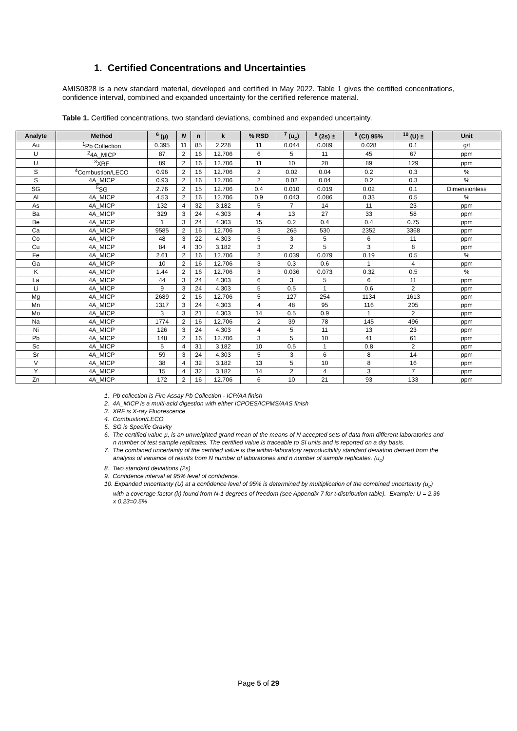1. Certified Concentrations and Uncertainties
AMIS0828 is a new standard material, developed and certified in May 2022. Table 1 gives the certified concentrations, confidence interval, combined and expanded uncertainty for the certified reference material.
Table 1. Certified concentrations, two standard deviations, combined and expanded uncertainty.
| Analyte | Method | <sup>6</sup> (µ) | N | n | k | % RSD | <sup>7</sup> (u<sub>c</sub>) | <sup>8</sup> (2s) ± | <sup>9</sup> (CI) 95% | <sup>10</sup> (U) ± | Unit |
| --- | --- | --- | --- | --- | --- | --- | --- | --- | --- | --- | --- |
| Au | <sup>1</sup> Pb Collection | 0.395 | 11 | 85 | 2.228 | 11 | 0.044 | 0.089 | 0.028 | 0.1 | g/t |
| U | <sup>2</sup> 4A_MICP | 87 | 2 | 16 | 12.706 | 6 | 5 | 11 | 45 | 67 | ppm |
| U | <sup>3</sup> XRF | 89 | 2 | 16 | 12.706 | 11 | 10 | 20 | 89 | 129 | ppm |
| S | <sup>4</sup> Combustion/LECO | 0.96 | 2 | 16 | 12.706 | 2 | 0.02 | 0.04 | 0.2 | 0.3 | % |
| S | 4A_MICP | 0.93 | 2 | 16 | 12.706 | 2 | 0.02 | 0.04 | 0.2 | 0.3 | % |
| SG | <sup>5</sup> SG | 2.76 | 2 | 15 | 12.706 | 0.4 | 0.010 | 0.019 | 0.02 | 0.1 | Dimensionless |
| Al | 4A_MICP | 4.53 | 2 | 16 | 12.706 | 0.9 | 0.043 | 0.086 | 0.33 | 0.5 | % |
| As | 4A_MICP | 132 | 4 | 32 | 3.182 | 5 | 7 | 14 | 11 | 23 | ppm |
| Ba | 4A_MICP | 329 | 3 | 24 | 4.303 | 4 | 13 | 27 | 33 | 58 | ppm |
| Be | 4A_MICP | 1 | 3 | 24 | 4.303 | 15 | 0.2 | 0.4 | 0.4 | 0.75 | ppm |
| Ca | 4A_MICP | 9585 | 2 | 16 | 12.706 | 3 | 265 | 530 | 2352 | 3368 | ppm |
| Co | 4A_MICP | 48 | 3 | 22 | 4.303 | 5 | 3 | 5 | 6 | 11 | ppm |
| Cu | 4A_MICP | 84 | 4 | 30 | 3.182 | 3 | 2 | 5 | 3 | 8 | ppm |
| Fe | 4A_MICP | 2.61 | 2 | 16 | 12.706 | 2 | 0.039 | 0.079 | 0.19 | 0.5 | % |
| Ga | 4A_MICP | 10 | 2 | 16 | 12.706 | 3 | 0.3 | 0.6 | 1 | 4 | ppm |
| K | 4A_MICP | 1.44 | 2 | 16 | 12.706 | 3 | 0.036 | 0.073 | 0.32 | 0.5 | % |
| La | 4A_MICP | 44 | 3 | 24 | 4.303 | 6 | 3 | 5 | 6 | 11 | ppm |
| Li | 4A_MICP | 9 | 3 | 24 | 4.303 | 5 | 0.5 | 1 | 0.6 | 2 | ppm |
| Mg | 4A_MICP | 2689 | 2 | 16 | 12.706 | 5 | 127 | 254 | 1134 | 1613 | ppm |
| Mn | 4A_MICP | 1317 | 3 | 24 | 4.303 | 4 | 48 | 95 | 116 | 205 | ppm |
| Mo | 4A_MICP | 3 | 3 | 21 | 4.303 | 14 | 0.5 | 0.9 | 1 | 2 | ppm |
| Na | 4A_MICP | 1774 | 2 | 16 | 12.706 | 2 | 39 | 78 | 145 | 496 | ppm |
| Ni | 4A_MICP | 126 | 3 | 24 | 4.303 | 4 | 5 | 11 | 13 | 23 | ppm |
| Pb | 4A_MICP | 148 | 2 | 16 | 12.706 | 3 | 5 | 10 | 41 | 61 | ppm |
| Sc | 4A_MICP | 5 | 4 | 31 | 3.182 | 10 | 0.5 | 1 | 0.8 | 2 | ppm |
| Sr | 4A_MICP | 59 | 3 | 24 | 4.303 | 5 | 3 | 6 | 8 | 14 | ppm |
| V | 4A_MICP | 38 | 4 | 32 | 3.182 | 13 | 5 | 10 | 8 | 16 | ppm |
| Y | 4A_MICP | 15 | 4 | 32 | 3.182 | 14 | 2 | 4 | 3 | 7 | ppm |
| Zn | 4A_MICP | 172 | 2 | 16 | 12.706 | 6 | 10 | 21 | 93 | 133 | ppm |
1. Pb collection is Fire Assay Pb Collection - ICP/AA finish
2. 4A_MICP is a multi-acid digestion with either ICPOES/ICPMS/AAS finish
3. XRF is X-ray Fluorescence
4. Combustion/LECO
5. SG is Specific Gravity
6. The certified value µ, is an unweighted grand mean of the means of N accepted sets of data from different laboratories and n number of test sample replicates. The certified value is traceable to SI units and is reported on a dry basis.
7. The combined uncertainty of the certified value is the within-laboratory reproducibility standard deviation derived from the analysis of variance of results from N number of laboratories and n number of sample replicates. (u<sub>c</sub>)
8. Two standard deviations (2s)
9. Confidence interval at 95% level of confidence.
10. Expanded uncertainty (U) at a confidence level of 95% is determined by multiplication of the combined uncertainty (u<sub>c</sub>) with a coverage factor (k) found from N-1 degrees of freedom (see Appendix 7 for t-distribution table). Example: U = 2.36 x 0.23=0.5%
Page 5 of 29